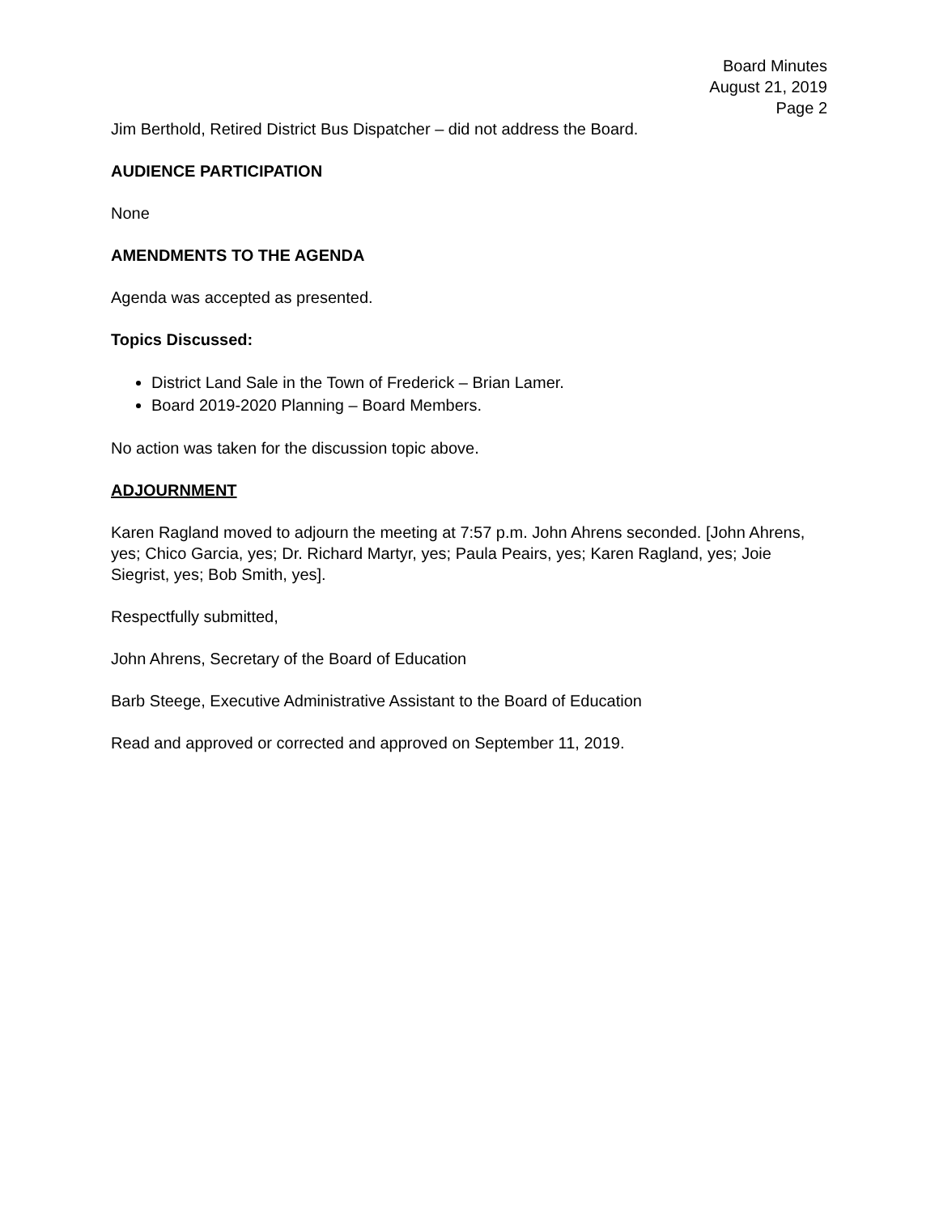Board Minutes
August 21, 2019
Page 2
Jim Berthold, Retired District Bus Dispatcher – did not address the Board.
AUDIENCE PARTICIPATION
None
AMENDMENTS TO THE AGENDA
Agenda was accepted as presented.
Topics Discussed:
District Land Sale in the Town of Frederick – Brian Lamer.
Board 2019-2020 Planning – Board Members.
No action was taken for the discussion topic above.
ADJOURNMENT
Karen Ragland moved to adjourn the meeting at 7:57 p.m. John Ahrens seconded. [John Ahrens, yes; Chico Garcia, yes; Dr. Richard Martyr, yes; Paula Peairs, yes; Karen Ragland, yes; Joie Siegrist, yes; Bob Smith, yes].
Respectfully submitted,
John Ahrens, Secretary of the Board of Education
Barb Steege, Executive Administrative Assistant to the Board of Education
Read and approved or corrected and approved on September 11, 2019.